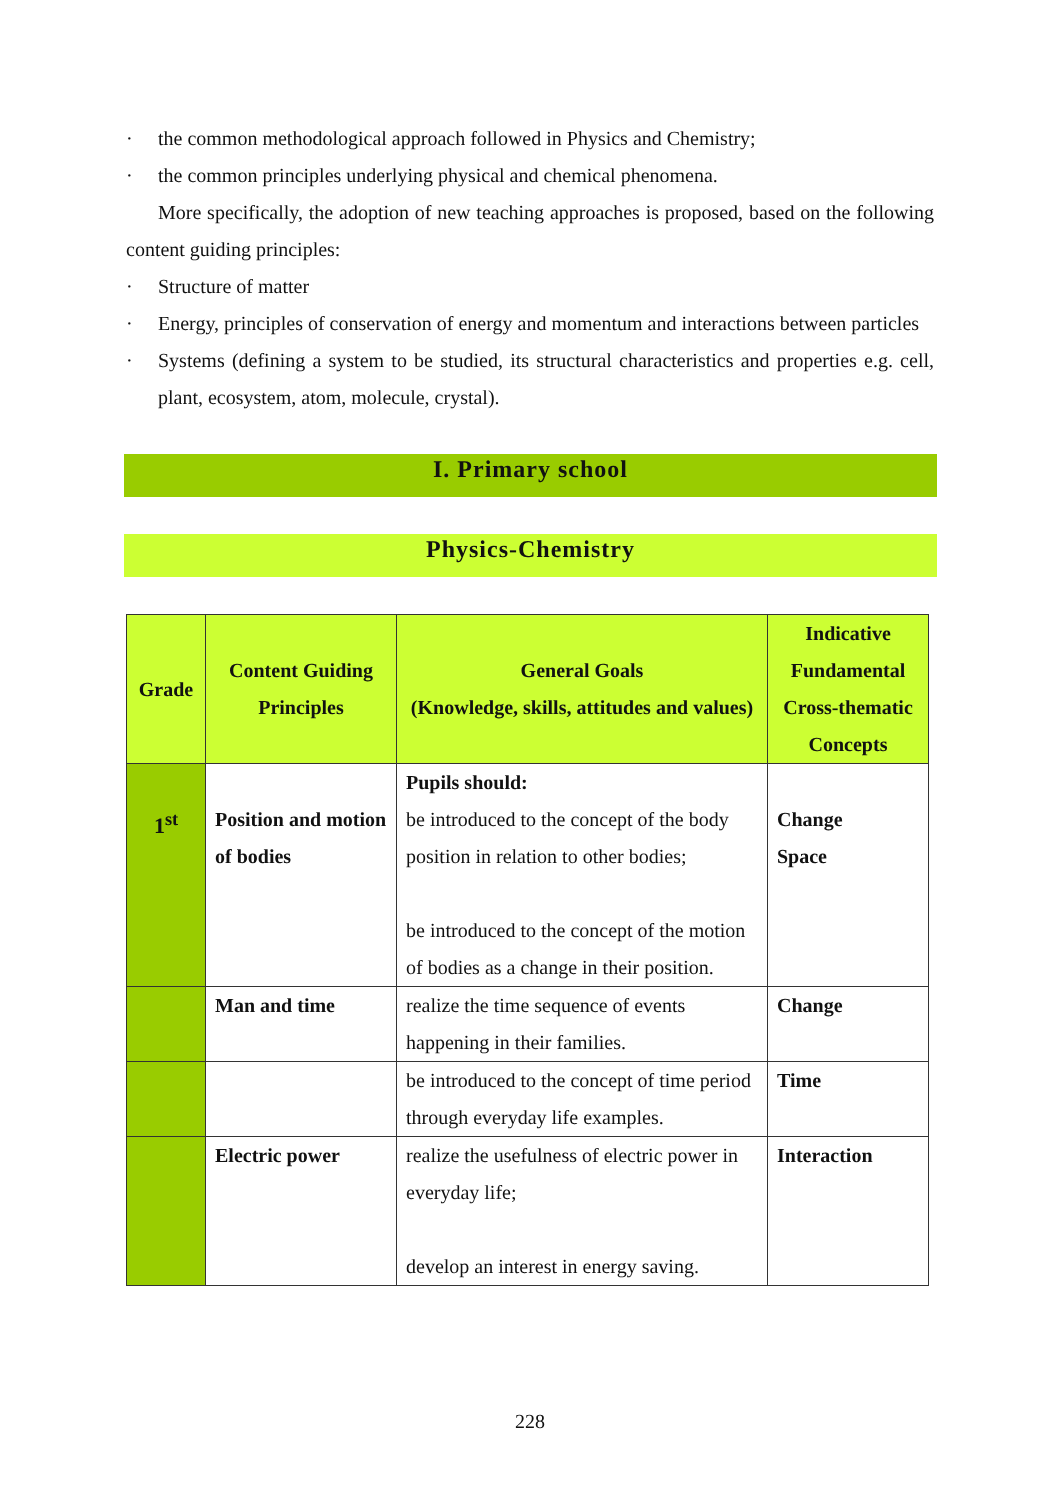· the common methodological approach followed in Physics and Chemistry;
· the common principles underlying physical and chemical phenomena.
More specifically, the adoption of new teaching approaches is proposed, based on the following content guiding principles:
· Structure of matter
· Energy, principles of conservation of energy and momentum and interactions between particles
· Systems (defining a system to be studied, its structural characteristics and properties e.g. cell, plant, ecosystem, atom, molecule, crystal).
I. Primary school
Physics-Chemistry
| Grade | Content Guiding Principles | General Goals (Knowledge, skills, attitudes and values) | Indicative Fundamental Cross-thematic Concepts |
| --- | --- | --- | --- |
| 1<sup>st</sup> | Position and motion of bodies | Pupils should: be introduced to the concept of the body position in relation to other bodies; be introduced to the concept of the motion of bodies as a change in their position. | Change Space |
| | Man and time | realize the time sequence of events happening in their families. | Change |
| | | be introduced to the concept of time period through everyday life examples. | Time |
| | Electric power | realize the usefulness of electric power in everyday life; develop an interest in energy saving. | Interaction |
228